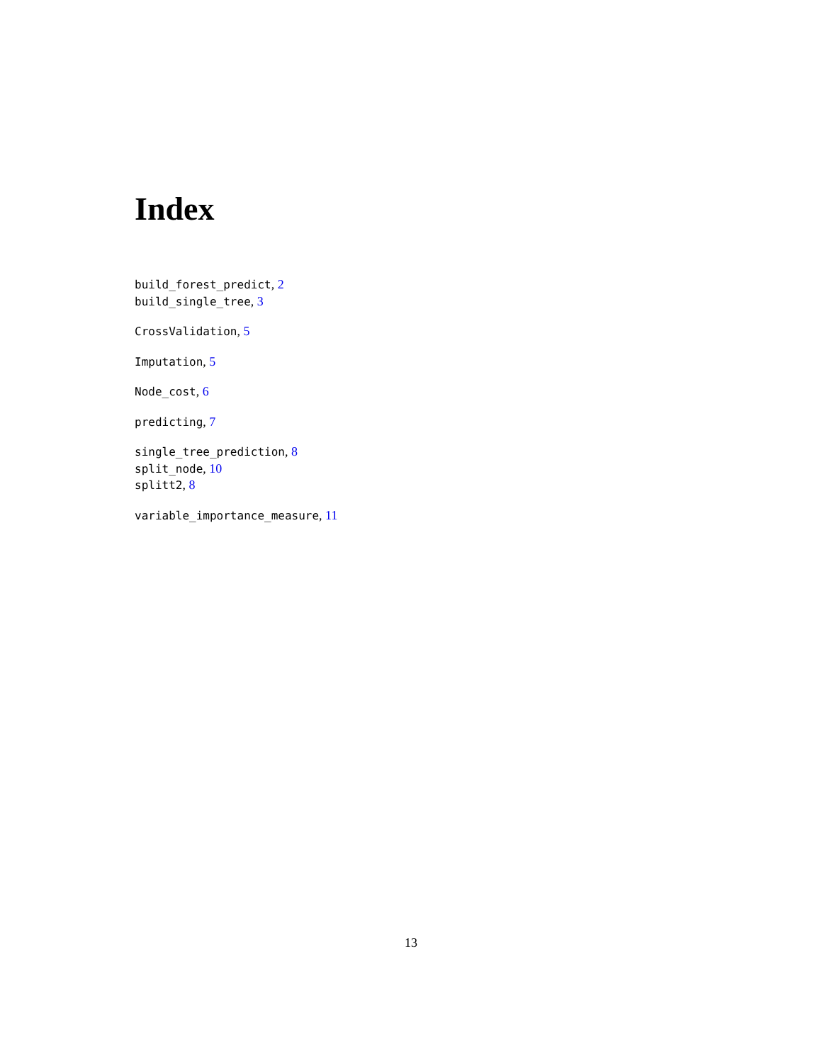Index
build_forest_predict, 2
build_single_tree, 3
CrossValidation, 5
Imputation, 5
Node_cost, 6
predicting, 7
single_tree_prediction, 8
split_node, 10
splitt2, 8
variable_importance_measure, 11
13